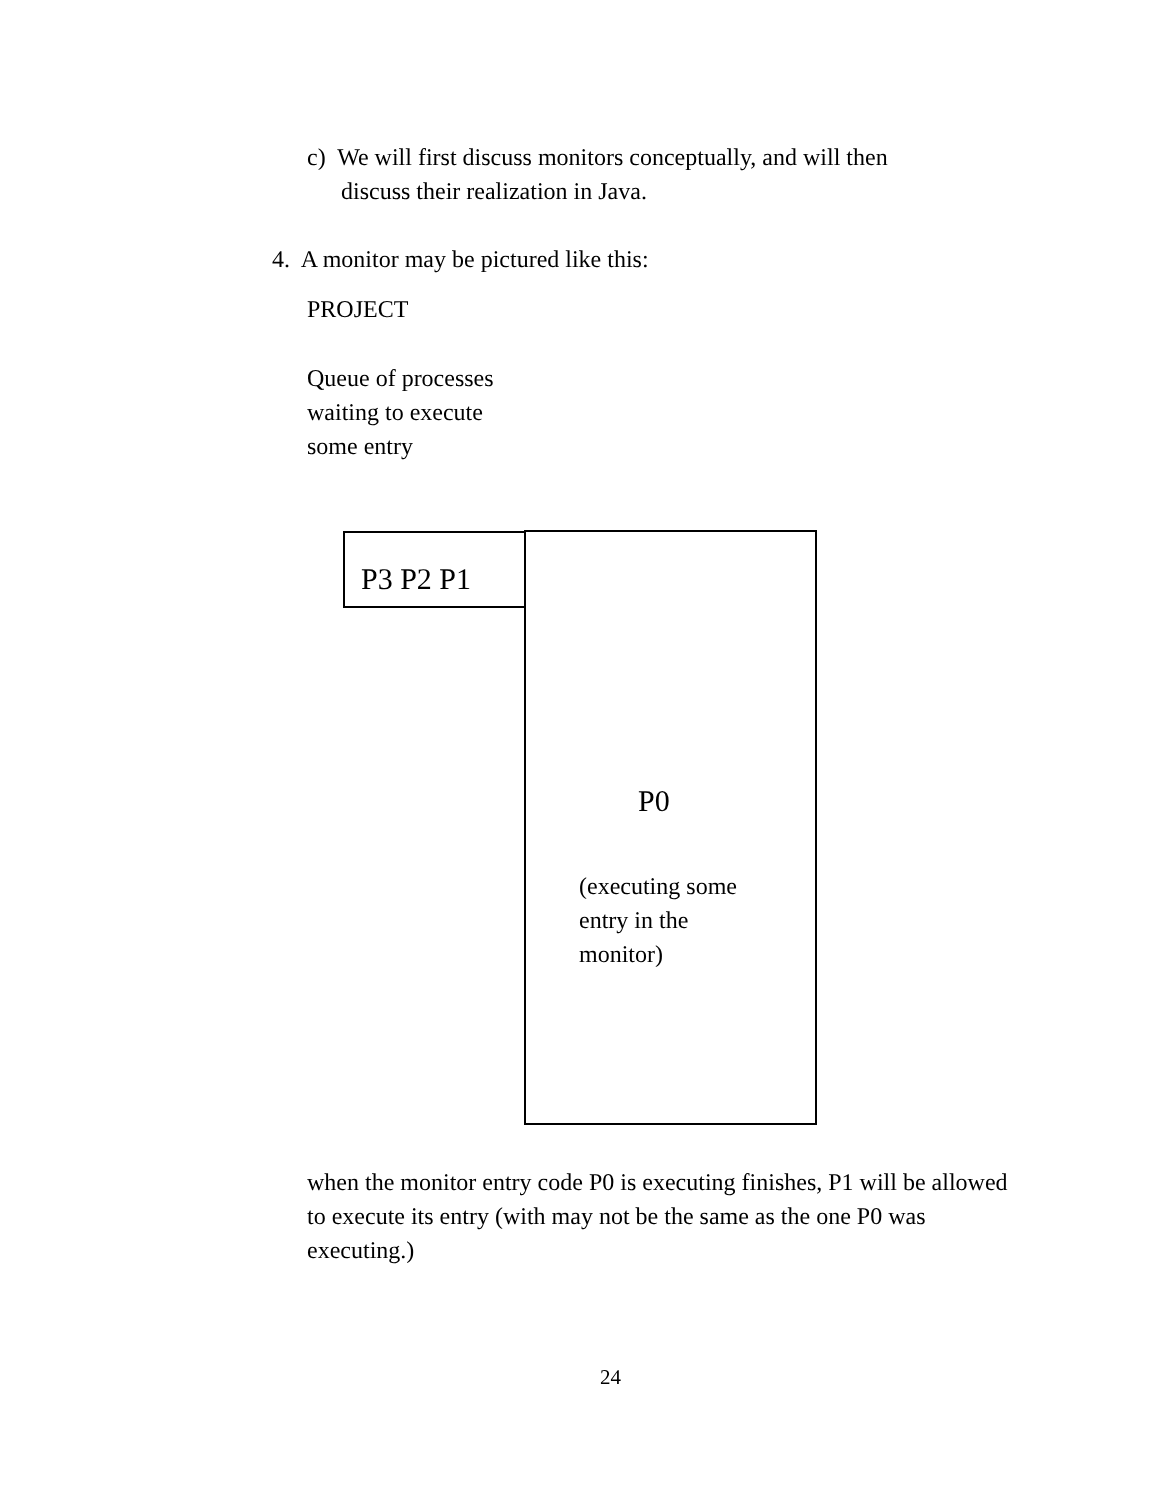c) We will first discuss monitors conceptually, and will then
discuss their realization in Java.
4. A monitor may be pictured like this:
PROJECT
Queue of processes
waiting to execute
some entry
P3 P2 P1
P0
(executing some
entry in the
monitor)
when the monitor entry code P0 is executing finishes, P1 will be allowed to execute its entry (with may not be the same as the one P0 was executing.)
24